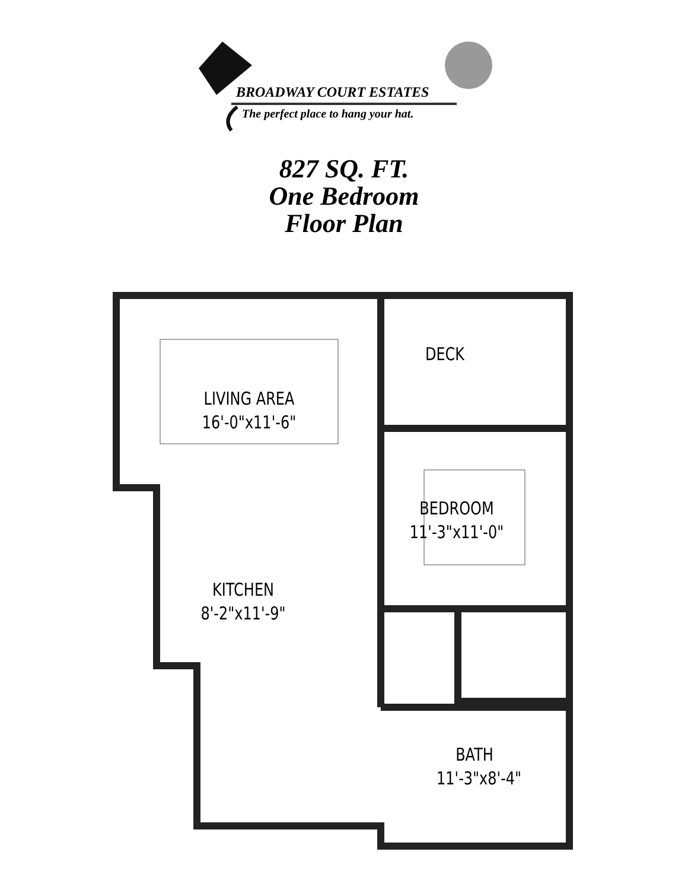BROADWAY COURT ESTATES
The perfect place to hang your hat.
827 SQ. FT.
One Bedroom
Floor Plan
LIVING AREA
16'-0"x11'-6"
DECK
BEDROOM
11'-3"x11'-0"
KITCHEN
8'-2"x11'-9"
BATH
11'-3"x8'-4"